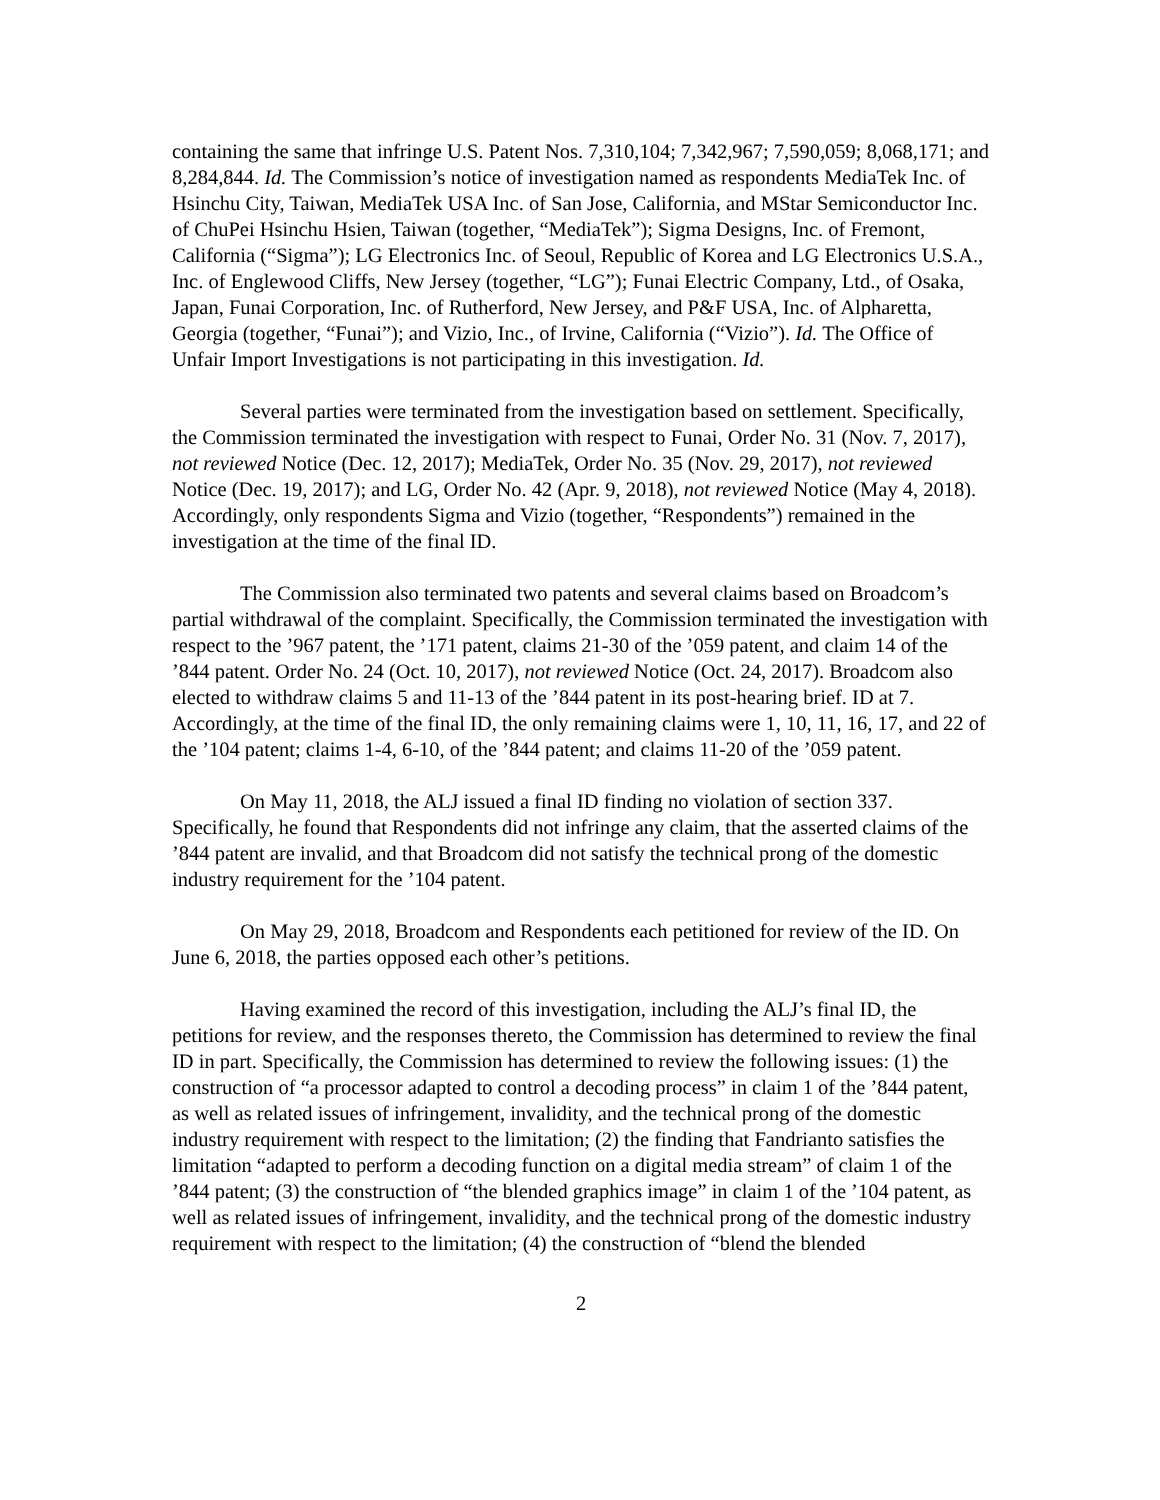containing the same that infringe U.S. Patent Nos. 7,310,104; 7,342,967; 7,590,059; 8,068,171; and 8,284,844. Id. The Commission’s notice of investigation named as respondents MediaTek Inc. of Hsinchu City, Taiwan, MediaTek USA Inc. of San Jose, California, and MStar Semiconductor Inc. of ChuPei Hsinchu Hsien, Taiwan (together, “MediaTek”); Sigma Designs, Inc. of Fremont, California (“Sigma”); LG Electronics Inc. of Seoul, Republic of Korea and LG Electronics U.S.A., Inc. of Englewood Cliffs, New Jersey (together, “LG”); Funai Electric Company, Ltd., of Osaka, Japan, Funai Corporation, Inc. of Rutherford, New Jersey, and P&F USA, Inc. of Alpharetta, Georgia (together, “Funai”); and Vizio, Inc., of Irvine, California (“Vizio”). Id. The Office of Unfair Import Investigations is not participating in this investigation. Id.
Several parties were terminated from the investigation based on settlement. Specifically, the Commission terminated the investigation with respect to Funai, Order No. 31 (Nov. 7, 2017), not reviewed Notice (Dec. 12, 2017); MediaTek, Order No. 35 (Nov. 29, 2017), not reviewed Notice (Dec. 19, 2017); and LG, Order No. 42 (Apr. 9, 2018), not reviewed Notice (May 4, 2018). Accordingly, only respondents Sigma and Vizio (together, “Respondents”) remained in the investigation at the time of the final ID.
The Commission also terminated two patents and several claims based on Broadcom’s partial withdrawal of the complaint. Specifically, the Commission terminated the investigation with respect to the ’967 patent, the ’171 patent, claims 21-30 of the ’059 patent, and claim 14 of the ’844 patent. Order No. 24 (Oct. 10, 2017), not reviewed Notice (Oct. 24, 2017). Broadcom also elected to withdraw claims 5 and 11-13 of the ’844 patent in its post-hearing brief. ID at 7. Accordingly, at the time of the final ID, the only remaining claims were 1, 10, 11, 16, 17, and 22 of the ’104 patent; claims 1-4, 6-10, of the ’844 patent; and claims 11-20 of the ’059 patent.
On May 11, 2018, the ALJ issued a final ID finding no violation of section 337. Specifically, he found that Respondents did not infringe any claim, that the asserted claims of the ’844 patent are invalid, and that Broadcom did not satisfy the technical prong of the domestic industry requirement for the ’104 patent.
On May 29, 2018, Broadcom and Respondents each petitioned for review of the ID. On June 6, 2018, the parties opposed each other’s petitions.
Having examined the record of this investigation, including the ALJ’s final ID, the petitions for review, and the responses thereto, the Commission has determined to review the final ID in part. Specifically, the Commission has determined to review the following issues: (1) the construction of “a processor adapted to control a decoding process” in claim 1 of the ’844 patent, as well as related issues of infringement, invalidity, and the technical prong of the domestic industry requirement with respect to the limitation; (2) the finding that Fandrianto satisfies the limitation “adapted to perform a decoding function on a digital media stream” of claim 1 of the ’844 patent; (3) the construction of “the blended graphics image” in claim 1 of the ’104 patent, as well as related issues of infringement, invalidity, and the technical prong of the domestic industry requirement with respect to the limitation; (4) the construction of “blend the blended
2